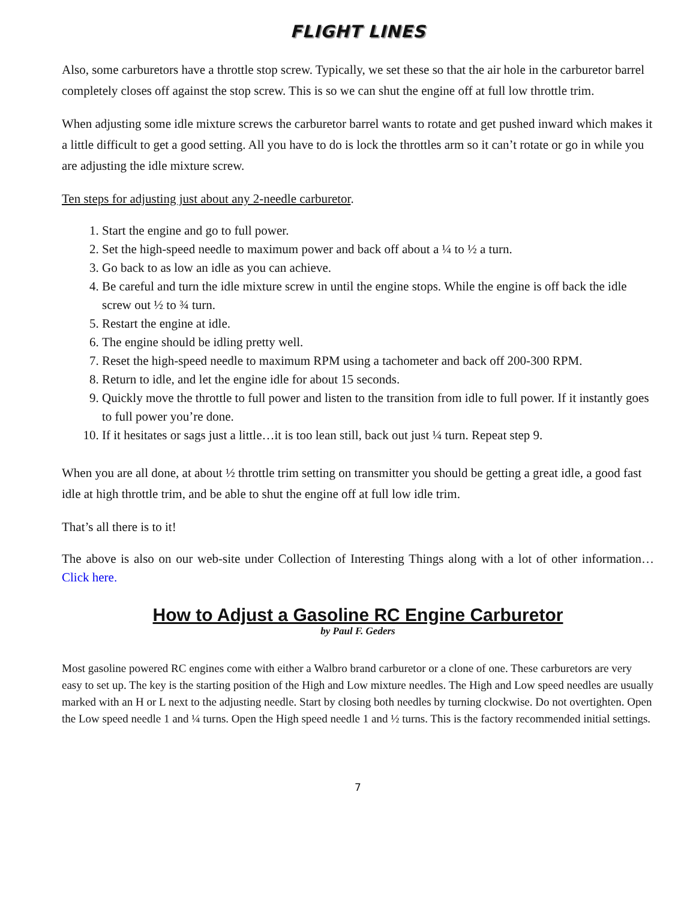FLIGHT LINES
Also, some carburetors have a throttle stop screw. Typically, we set these so that the air hole in the carburetor barrel completely closes off against the stop screw. This is so we can shut the engine off at full low throttle trim.
When adjusting some idle mixture screws the carburetor barrel wants to rotate and get pushed inward which makes it a little difficult to get a good setting. All you have to do is lock the throttles arm so it can’t rotate or go in while you are adjusting the idle mixture screw.
Ten steps for adjusting just about any 2-needle carburetor.
1. Start the engine and go to full power.
2. Set the high-speed needle to maximum power and back off about a ¼ to ½ a turn.
3. Go back to as low an idle as you can achieve.
4. Be careful and turn the idle mixture screw in until the engine stops. While the engine is off back the idle screw out ½ to ¾ turn.
5. Restart the engine at idle.
6. The engine should be idling pretty well.
7. Reset the high-speed needle to maximum RPM using a tachometer and back off 200-300 RPM.
8. Return to idle, and let the engine idle for about 15 seconds.
9. Quickly move the throttle to full power and listen to the transition from idle to full power. If it instantly goes to full power you’re done.
10. If it hesitates or sags just a little…it is too lean still, back out just ¼ turn. Repeat step 9.
When you are all done, at about ½ throttle trim setting on transmitter you should be getting a great idle, a good fast idle at high throttle trim, and be able to shut the engine off at full low idle trim.
That’s all there is to it!
The above is also on our web-site under Collection of Interesting Things along with a lot of other information…Click here.
How to Adjust a Gasoline RC Engine Carburetor
by Paul F. Geders
Most gasoline powered RC engines come with either a Walbro brand carburetor or a clone of one. These carburetors are very easy to set up. The key is the starting position of the High and Low mixture needles. The High and Low speed needles are usually marked with an H or L next to the adjusting needle. Start by closing both needles by turning clockwise. Do not overtighten. Open the Low speed needle 1 and ¼ turns. Open the High speed needle 1 and ½ turns. This is the factory recommended initial settings.
7